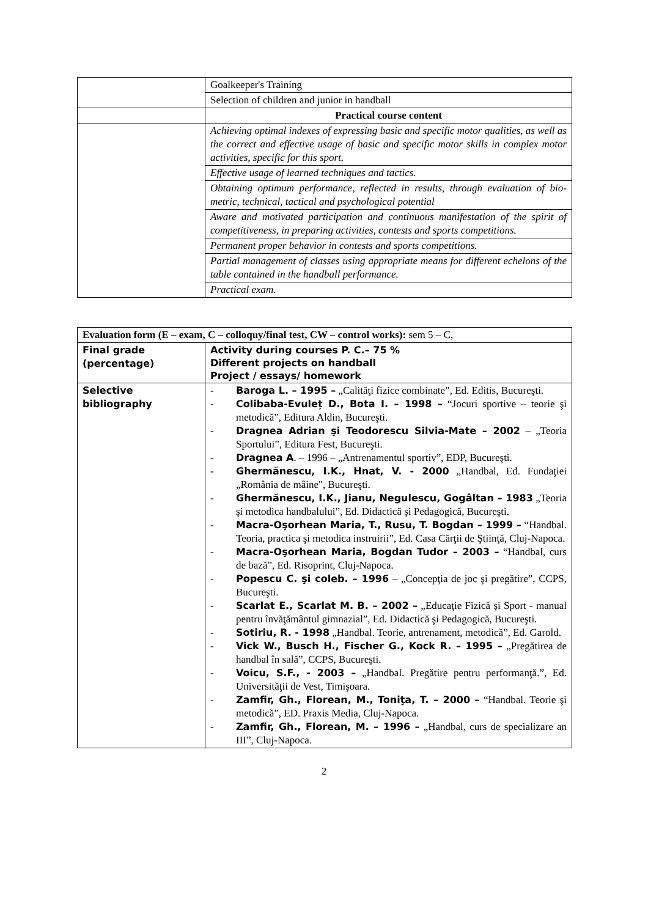| | Goalkeeper's Training |
| | Selection of children and junior in handball |
| | Practical course content |
| | Achieving optimal indexes of expressing basic and specific motor qualities, as well as the correct and effective usage of basic and specific motor skills in complex motor activities, specific for this sport. |
| | Effective usage of learned techniques and tactics. |
| | Obtaining optimum performance, reflected in results, through evaluation of bio-metric, technical, tactical and psychological potential |
| | Aware and motivated participation and continuous manifestation of the spirit of competitiveness, in preparing activities, contests and sports competitions. |
| | Permanent proper behavior in contests and sports competitions. |
| | Partial management of classes using appropriate means for different echelons of the table contained in the handball performance. |
| | Practical exam. |
| Evaluation form (E – exam, C – colloquy/final test, CW – control works): sem 5 – C, | |
| Final grade (percentage) | Activity during courses P. C.– 75 % Different projects on handball Project / essays/ homework |
| Selective bibliography | - Baroga L. – 1995 – „Calităţi fizice combinate”, Ed. Editis, Bucureşti. - Colibaba-Evuleț D., Bota I. – 1998 – “Jocuri sportive – teorie şi metodică”, Editura Aldin, Bucureşti. - Dragnea Adrian şi Teodorescu Silvia-Mate – 2002 – „Teoria Sportului”, Editura Fest, Bucureşti. - Dragnea A . – 1996 – „Antrenamentul sportiv”, EDP, Bucureşti. - Ghermănescu, I.K., Hnat, V. - 2000 „Handbal, Ed. Fundaţiei „România de mâine", Bucureşti. - Ghermănescu, I.K., Jianu, Negulescu, Gogâltan – 1983 „Teoria şi metodica handbalului”, Ed. Didactică şi Pedagogică, Bucureşti. - Macra-Oşorhean Maria, T., Rusu, T. Bogdan – 1999 – “Handbal. Teoria, practica şi metodica instruirii”, Ed. Casa Cărţii de Ştiinţă, Cluj-Napoca. - Macra-Oşorhean Maria, Bogdan Tudor – 2003 – “Handbal, curs de bază”, Ed. Risoprint, Cluj-Napoca. - Popescu C. şi coleb. – 1996 – „Concepţia de joc şi pregătire”, CCPS, Bucureşti. - Scarlat E., Scarlat M. B. – 2002 – „Educaţie Fizică şi Sport - manual pentru învăţământul gimnazial”, Ed. Didactică şi Pedagogică, Bucureşti. - Sotiriu, R. - 1998 „Handbal. Teorie, antrenament, metodică”, Ed. Garold. - Vick W., Busch H., Fischer G., Kock R. – 1995 – „Pregătirea de handbal în sală”, CCPS, Bucureşti. - Voicu, S.F., - 2003 – „Handbal. Pregătire pentru performanţă.”, Ed. Universităţii de Vest, Timişoara. - Zamfir, Gh., Florean, M., Toniţa, T. – 2000 – “Handbal. Teorie şi metodică”, ED. Praxis Media, Cluj-Napoca. - Zamfir, Gh., Florean, M. – 1996 – „Handbal, curs de specializare an III”, Cluj-Napoca. |
2